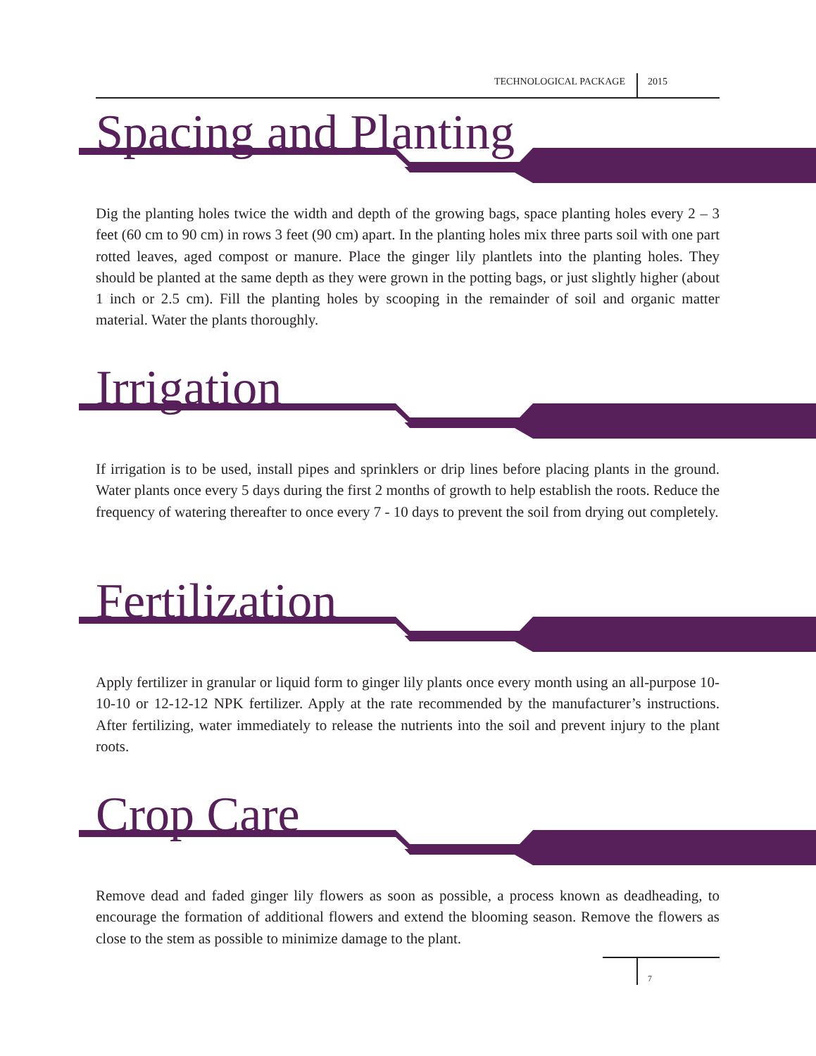TECHNOLOGICAL PACKAGE 2015
Spacing and Planting
Dig the planting holes twice the width and depth of the growing bags, space planting holes every 2 – 3 feet (60 cm to 90 cm) in rows 3 feet (90 cm) apart. In the planting holes mix three parts soil with one part rotted leaves, aged compost or manure. Place the ginger lily plantlets into the planting holes. They should be planted at the same depth as they were grown in the potting bags, or just slightly higher (about 1 inch or 2.5 cm). Fill the planting holes by scooping in the remainder of soil and organic matter material. Water the plants thoroughly.
Irrigation
If irrigation is to be used, install pipes and sprinklers or drip lines before placing plants in the ground. Water plants once every 5 days during the first 2 months of growth to help establish the roots. Reduce the frequency of watering thereafter to once every 7 - 10 days to prevent the soil from drying out completely.
Fertilization
Apply fertilizer in granular or liquid form to ginger lily plants once every month using an all-purpose 10-10-10 or 12-12-12 NPK fertilizer. Apply at the rate recommended by the manufacturer’s instructions. After fertilizing, water immediately to release the nutrients into the soil and prevent injury to the plant roots.
Crop Care
Remove dead and faded ginger lily flowers as soon as possible, a process known as deadheading, to encourage the formation of additional flowers and extend the blooming season. Remove the flowers as close to the stem as possible to minimize damage to the plant.
7